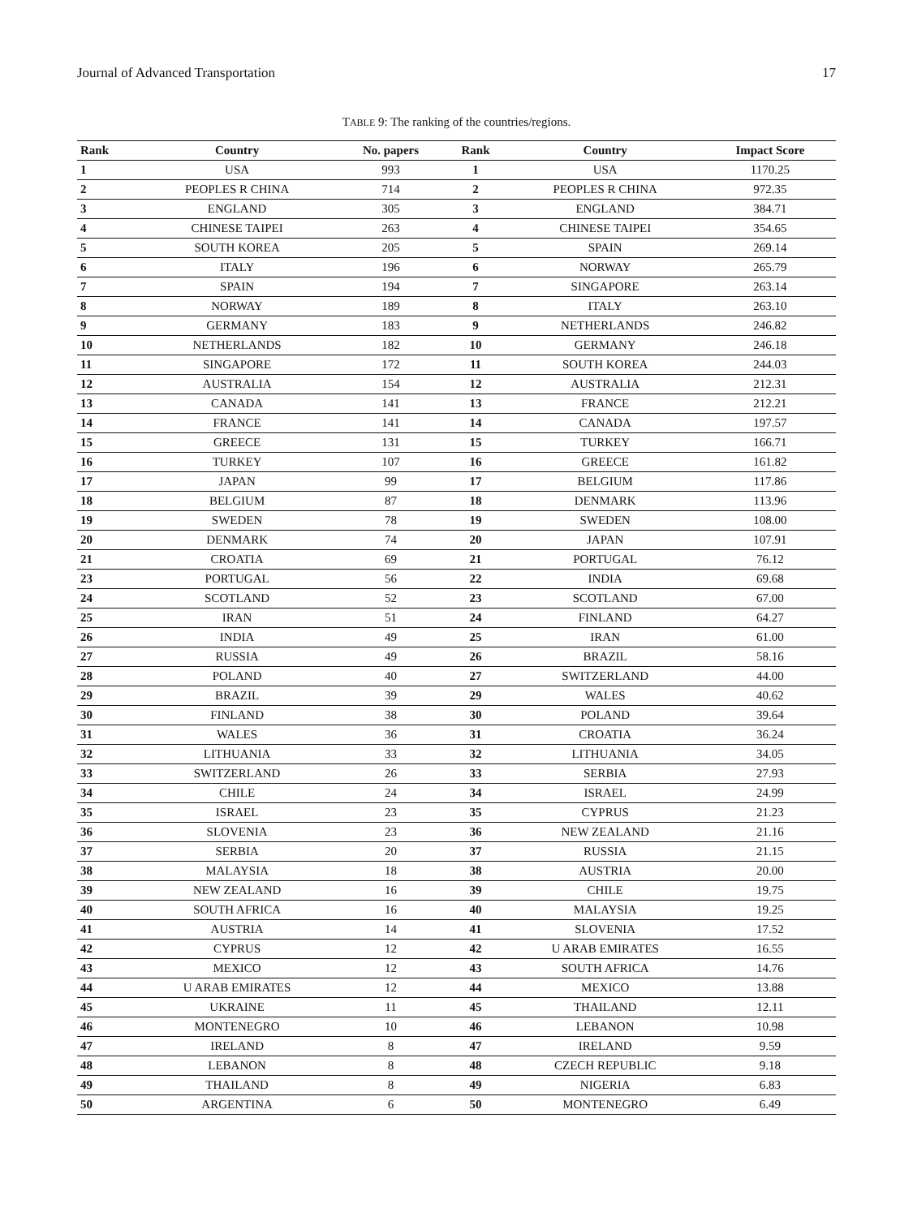Journal of Advanced Transportation 17
TABLE 9: The ranking of the countries/regions.
| Rank | Country | No. papers | Rank | Country | Impact Score |
| --- | --- | --- | --- | --- | --- |
| 1 | USA | 993 | 1 | USA | 1170.25 |
| 2 | PEOPLES R CHINA | 714 | 2 | PEOPLES R CHINA | 972.35 |
| 3 | ENGLAND | 305 | 3 | ENGLAND | 384.71 |
| 4 | CHINESE TAIPEI | 263 | 4 | CHINESE TAIPEI | 354.65 |
| 5 | SOUTH KOREA | 205 | 5 | SPAIN | 269.14 |
| 6 | ITALY | 196 | 6 | NORWAY | 265.79 |
| 7 | SPAIN | 194 | 7 | SINGAPORE | 263.14 |
| 8 | NORWAY | 189 | 8 | ITALY | 263.10 |
| 9 | GERMANY | 183 | 9 | NETHERLANDS | 246.82 |
| 10 | NETHERLANDS | 182 | 10 | GERMANY | 246.18 |
| 11 | SINGAPORE | 172 | 11 | SOUTH KOREA | 244.03 |
| 12 | AUSTRALIA | 154 | 12 | AUSTRALIA | 212.31 |
| 13 | CANADA | 141 | 13 | FRANCE | 212.21 |
| 14 | FRANCE | 141 | 14 | CANADA | 197.57 |
| 15 | GREECE | 131 | 15 | TURKEY | 166.71 |
| 16 | TURKEY | 107 | 16 | GREECE | 161.82 |
| 17 | JAPAN | 99 | 17 | BELGIUM | 117.86 |
| 18 | BELGIUM | 87 | 18 | DENMARK | 113.96 |
| 19 | SWEDEN | 78 | 19 | SWEDEN | 108.00 |
| 20 | DENMARK | 74 | 20 | JAPAN | 107.91 |
| 21 | CROATIA | 69 | 21 | PORTUGAL | 76.12 |
| 23 | PORTUGAL | 56 | 22 | INDIA | 69.68 |
| 24 | SCOTLAND | 52 | 23 | SCOTLAND | 67.00 |
| 25 | IRAN | 51 | 24 | FINLAND | 64.27 |
| 26 | INDIA | 49 | 25 | IRAN | 61.00 |
| 27 | RUSSIA | 49 | 26 | BRAZIL | 58.16 |
| 28 | POLAND | 40 | 27 | SWITZERLAND | 44.00 |
| 29 | BRAZIL | 39 | 29 | WALES | 40.62 |
| 30 | FINLAND | 38 | 30 | POLAND | 39.64 |
| 31 | WALES | 36 | 31 | CROATIA | 36.24 |
| 32 | LITHUANIA | 33 | 32 | LITHUANIA | 34.05 |
| 33 | SWITZERLAND | 26 | 33 | SERBIA | 27.93 |
| 34 | CHILE | 24 | 34 | ISRAEL | 24.99 |
| 35 | ISRAEL | 23 | 35 | CYPRUS | 21.23 |
| 36 | SLOVENIA | 23 | 36 | NEW ZEALAND | 21.16 |
| 37 | SERBIA | 20 | 37 | RUSSIA | 21.15 |
| 38 | MALAYSIA | 18 | 38 | AUSTRIA | 20.00 |
| 39 | NEW ZEALAND | 16 | 39 | CHILE | 19.75 |
| 40 | SOUTH AFRICA | 16 | 40 | MALAYSIA | 19.25 |
| 41 | AUSTRIA | 14 | 41 | SLOVENIA | 17.52 |
| 42 | CYPRUS | 12 | 42 | U ARAB EMIRATES | 16.55 |
| 43 | MEXICO | 12 | 43 | SOUTH AFRICA | 14.76 |
| 44 | U ARAB EMIRATES | 12 | 44 | MEXICO | 13.88 |
| 45 | UKRAINE | 11 | 45 | THAILAND | 12.11 |
| 46 | MONTENEGRO | 10 | 46 | LEBANON | 10.98 |
| 47 | IRELAND | 8 | 47 | IRELAND | 9.59 |
| 48 | LEBANON | 8 | 48 | CZECH REPUBLIC | 9.18 |
| 49 | THAILAND | 8 | 49 | NIGERIA | 6.83 |
| 50 | ARGENTINA | 6 | 50 | MONTENEGRO | 6.49 |